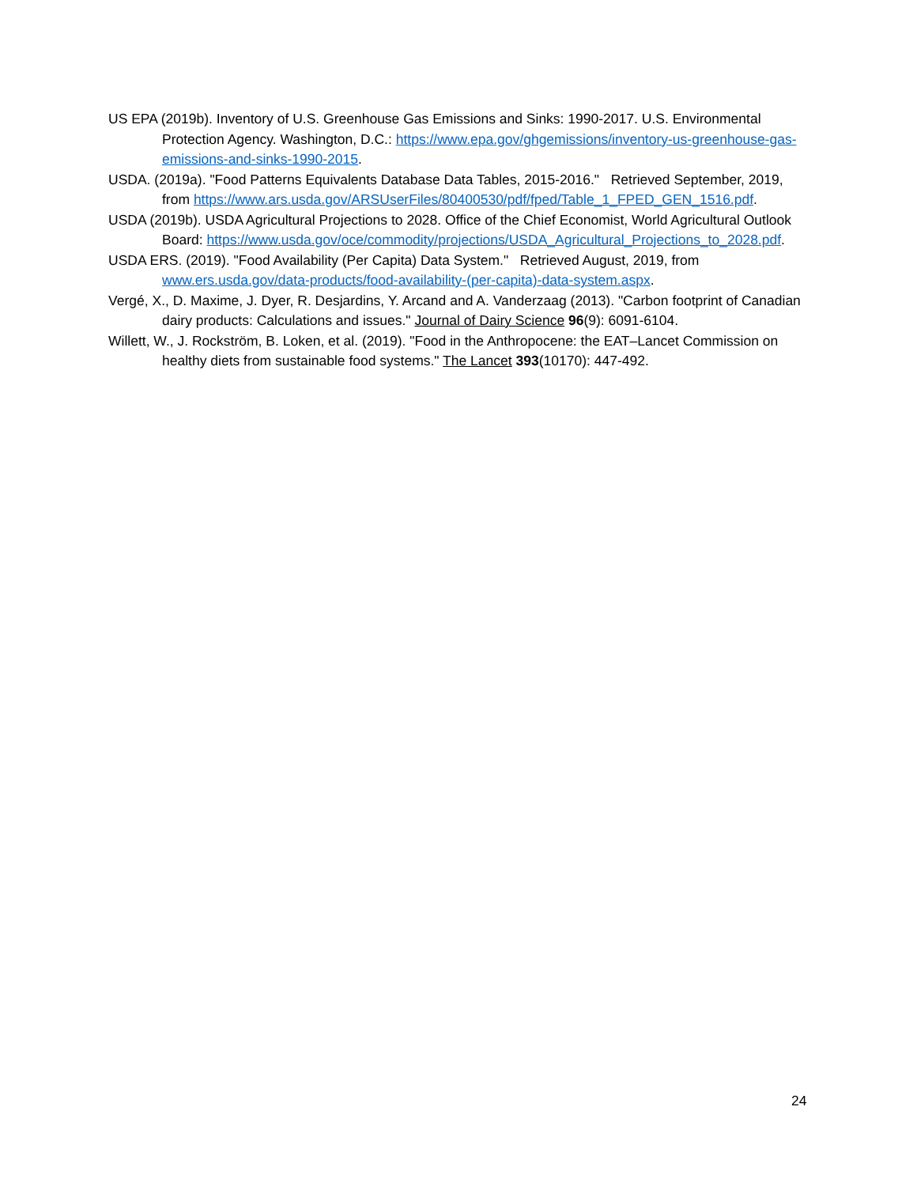US EPA (2019b). Inventory of U.S. Greenhouse Gas Emissions and Sinks: 1990-2017. U.S. Environmental Protection Agency. Washington, D.C.: https://www.epa.gov/ghgemissions/inventory-us-greenhouse-gas-emissions-and-sinks-1990-2015.
USDA. (2019a). "Food Patterns Equivalents Database Data Tables, 2015-2016." Retrieved September, 2019, from https://www.ars.usda.gov/ARSUserFiles/80400530/pdf/fped/Table_1_FPED_GEN_1516.pdf.
USDA (2019b). USDA Agricultural Projections to 2028. Office of the Chief Economist, World Agricultural Outlook Board: https://www.usda.gov/oce/commodity/projections/USDA_Agricultural_Projections_to_2028.pdf.
USDA ERS. (2019). "Food Availability (Per Capita) Data System." Retrieved August, 2019, from www.ers.usda.gov/data-products/food-availability-(per-capita)-data-system.aspx.
Vergé, X., D. Maxime, J. Dyer, R. Desjardins, Y. Arcand and A. Vanderzaag (2013). "Carbon footprint of Canadian dairy products: Calculations and issues." Journal of Dairy Science 96(9): 6091-6104.
Willett, W., J. Rockström, B. Loken, et al. (2019). "Food in the Anthropocene: the EAT–Lancet Commission on healthy diets from sustainable food systems." The Lancet 393(10170): 447-492.
24